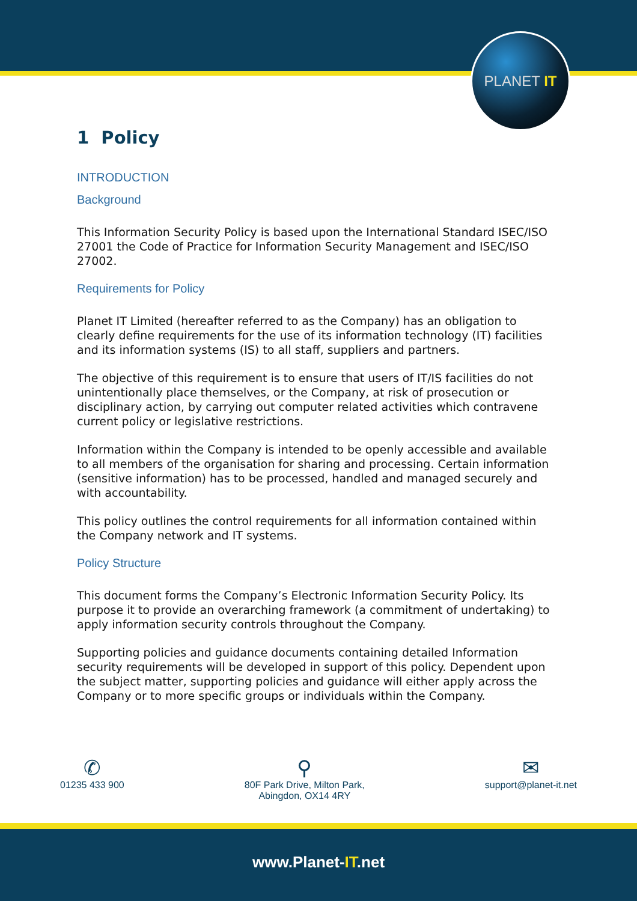PLANET IT
1 Policy
INTRODUCTION
Background
This Information Security Policy is based upon the International Standard ISEC/ISO 27001 the Code of Practice for Information Security Management and ISEC/ISO 27002.
Requirements for Policy
Planet IT Limited (hereafter referred to as the Company) has an obligation to clearly define requirements for the use of its information technology (IT) facilities and its information systems (IS) to all staff, suppliers and partners.
The objective of this requirement is to ensure that users of IT/IS facilities do not unintentionally place themselves, or the Company, at risk of prosecution or disciplinary action, by carrying out computer related activities which contravene current policy or legislative restrictions.
Information within the Company is intended to be openly accessible and available to all members of the organisation for sharing and processing. Certain information (sensitive information) has to be processed, handled and managed securely and with accountability.
This policy outlines the control requirements for all information contained within the Company network and IT systems.
Policy Structure
This document forms the Company’s Electronic Information Security Policy. Its purpose it to provide an overarching framework (a commitment of undertaking) to apply information security controls throughout the Company.
Supporting policies and guidance documents containing detailed Information security requirements will be developed in support of this policy. Dependent upon the subject matter, supporting policies and guidance will either apply across the Company or to more specific groups or individuals within the Company.
✆
01235 433 900
⚲
80F Park Drive, Milton Park,
Abingdon, OX14 4RY
✉
support@planet-it.net
www.Planet-IT.net